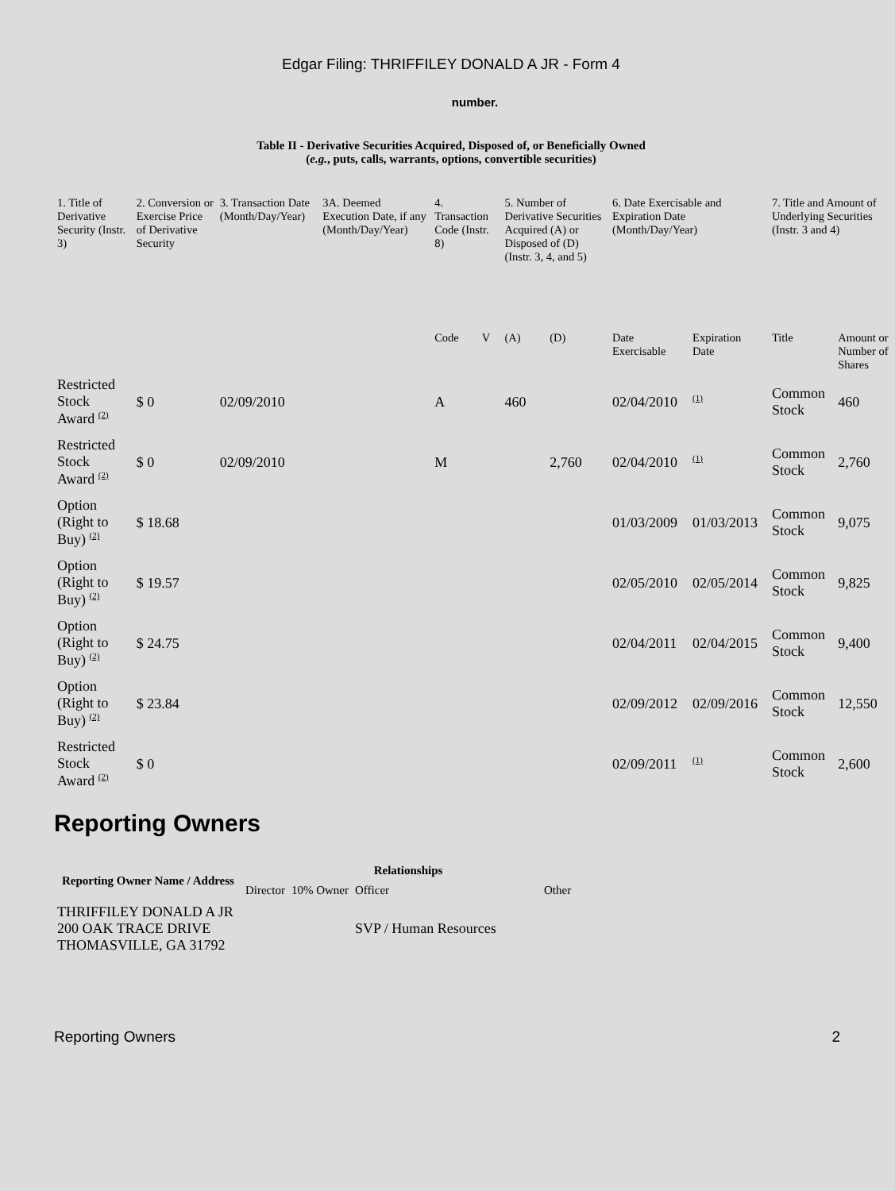Edgar Filing: THRIFFILEY DONALD A JR - Form 4
number.
Table II - Derivative Securities Acquired, Disposed of, or Beneficially Owned
(e.g., puts, calls, warrants, options, convertible securities)
| 1. Title of Derivative Security (Instr. 3) | 2. Conversion or Exercise Price of Derivative Security | 3. Transaction Date (Month/Day/Year) | 3A. Deemed Execution Date, if any (Month/Day/Year) | 4. Transaction Code (Instr. 8) | | 5. Number of Derivative Securities Acquired (A) or Disposed of (D) (Instr. 3, 4, and 5) | | 6. Date Exercisable and Expiration Date (Month/Day/Year) | | 7. Title and Amount of Underlying Securities (Instr. 3 and 4) | |
| --- | --- | --- | --- | --- | --- | --- | --- | --- | --- | --- | --- |
| | | | | Code | V | (A) | (D) | Date Exercisable | Expiration Date | Title | Amount or Number of Shares |
| Restricted Stock Award <sup>(2)</sup> | $ 0 | 02/09/2010 | | A | | 460 | | 02/04/2010 | <sup>(1)</sup> | Common Stock | 460 |
| Restricted Stock Award <sup>(2)</sup> | $ 0 | 02/09/2010 | | M | | | 2,760 | 02/04/2010 | <sup>(1)</sup> | Common Stock | 2,760 |
| Option (Right to Buy) <sup>(2)</sup> | $ 18.68 | | | | | | | 01/03/2009 | 01/03/2013 | Common Stock | 9,075 |
| Option (Right to Buy) <sup>(2)</sup> | $ 19.57 | | | | | | | 02/05/2010 | 02/05/2014 | Common Stock | 9,825 |
| Option (Right to Buy) <sup>(2)</sup> | $ 24.75 | | | | | | | 02/04/2011 | 02/04/2015 | Common Stock | 9,400 |
| Option (Right to Buy) <sup>(2)</sup> | $ 23.84 | | | | | | | 02/09/2012 | 02/09/2016 | Common Stock | 12,550 |
| Restricted Stock Award <sup>(2)</sup> | $ 0 | | | | | | | 02/09/2011 | <sup>(1)</sup> | Common Stock | 2,600 |
Reporting Owners
| Reporting Owner Name / Address | Relationships | | | |
| --- | --- | --- | --- | --- |
| | Director | 10% Owner | Officer | Other |
| THRIFFILEY DONALD A JR 200 OAK TRACE DRIVE THOMASVILLE, GA 31792 | | | SVP / Human Resources | |
Reporting Owners 2